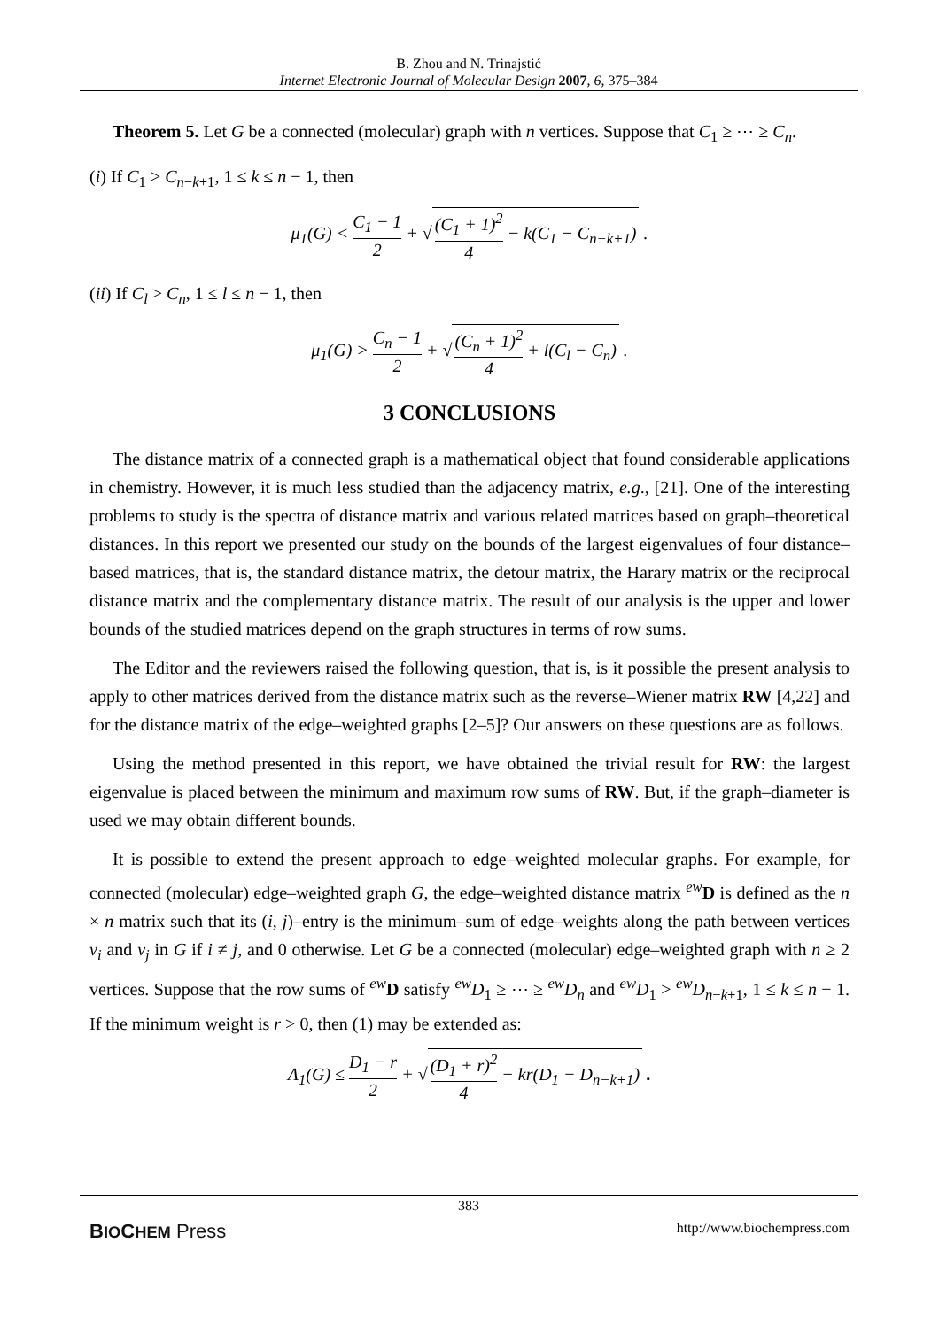B. Zhou and N. Trinajstić
Internet Electronic Journal of Molecular Design 2007, 6, 375–384
Theorem 5. Let G be a connected (molecular) graph with n vertices. Suppose that C<sub>1</sub> ≥ ⋯ ≥ C<sub>n</sub>.
(i) If C<sub>1</sub> > C<sub>n−k+1</sub>, 1 ≤ k ≤ n − 1, then
μ<sub>1</sub>(G) < C<sub>1</sub> − 1 2 + √ (C<sub>1</sub> + 1)<sup>2</sup> 4 − k(C<sub>1</sub> − C<sub>n−k+1</sub>) .
(ii) If C<sub>l</sub> > C<sub>n</sub>, 1 ≤ l ≤ n − 1, then
μ<sub>1</sub>(G) > C<sub>n</sub> − 1 2 + √ (C<sub>n</sub> + 1)<sup>2</sup> 4 + l(C<sub>l</sub> − C<sub>n</sub>) .
3 CONCLUSIONS
The distance matrix of a connected graph is a mathematical object that found considerable applications in chemistry. However, it is much less studied than the adjacency matrix, e.g., [21]. One of the interesting problems to study is the spectra of distance matrix and various related matrices based on graph–theoretical distances. In this report we presented our study on the bounds of the largest eigenvalues of four distance–based matrices, that is, the standard distance matrix, the detour matrix, the Harary matrix or the reciprocal distance matrix and the complementary distance matrix. The result of our analysis is the upper and lower bounds of the studied matrices depend on the graph structures in terms of row sums.
The Editor and the reviewers raised the following question, that is, is it possible the present analysis to apply to other matrices derived from the distance matrix such as the reverse–Wiener matrix RW [4,22] and for the distance matrix of the edge–weighted graphs [2–5]? Our answers on these questions are as follows.
Using the method presented in this report, we have obtained the trivial result for RW: the largest eigenvalue is placed between the minimum and maximum row sums of RW. But, if the graph–diameter is used we may obtain different bounds.
It is possible to extend the present approach to edge–weighted molecular graphs. For example, for connected (molecular) edge–weighted graph G, the edge–weighted distance matrix <sup>ew</sup>D is defined as the n × n matrix such that its (i, j)–entry is the minimum–sum of edge–weights along the path between vertices v<sub>i</sub> and v<sub>j</sub> in G if i ≠ j, and 0 otherwise. Let G be a connected (molecular) edge–weighted graph with n ≥ 2 vertices. Suppose that the row sums of <sup>ew</sup>D satisfy <sup>ew</sup>D<sub>1</sub> ≥ ⋯ ≥ <sup>ew</sup>D<sub>n</sub> and <sup>ew</sup>D<sub>1</sub> > <sup>ew</sup>D<sub>n−k+1</sub>, 1 ≤ k ≤ n − 1. If the minimum weight is r > 0, then (1) may be extended as:
Λ<sub>1</sub>(G) ≤ D<sub>1</sub> − r 2 + √ (D<sub>1</sub> + r)<sup>2</sup> 4 − kr(D<sub>1</sub> − D<sub>n−k+1</sub>) .
383
BIOCHEM Press http://www.biochempress.com